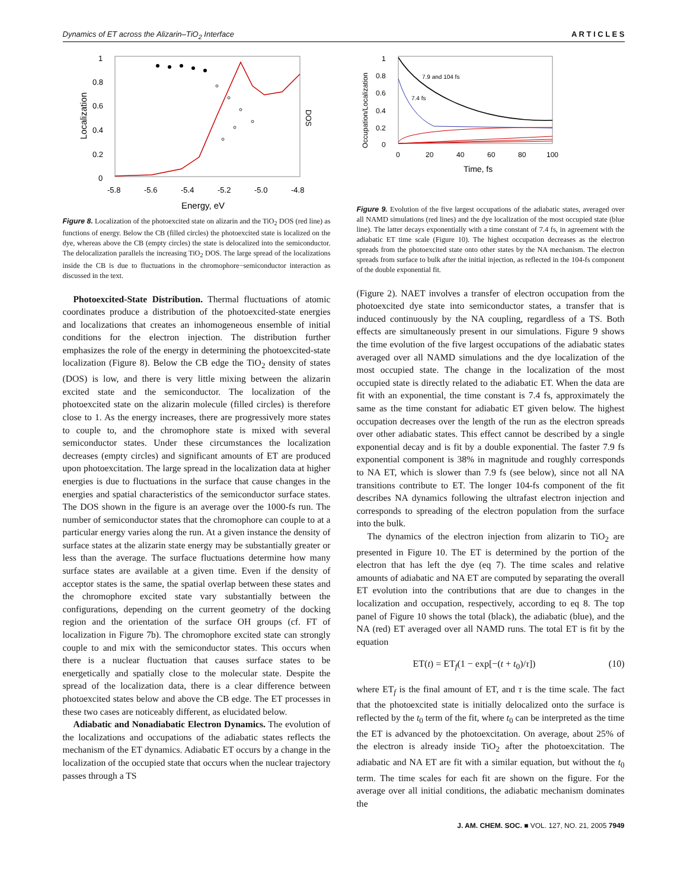Dynamics of ET across the Alizarin–TiO<sub>2</sub> Interface A R T I C L E S
1
0.8
0.6
0.4
0.2
0
-5.8
-5.6
-5.4
-5.2
-5.0
-4.8
Energy, eV
Localization
DOS
Figure 8. Localization of the photoexcited state on alizarin and the TiO<sub>2</sub> DOS (red line) as functions of energy. Below the CB (filled circles) the photoexcited state is localized on the dye, whereas above the CB (empty circles) the state is delocalized into the semiconductor. The delocalization parallels the increasing TiO<sub>2</sub> DOS. The large spread of the localizations inside the CB is due to fluctuations in the chromophore−semiconductor interaction as discussed in the text.
Photoexcited-State Distribution. Thermal fluctuations of atomic coordinates produce a distribution of the photoexcited-state energies and localizations that creates an inhomogeneous ensemble of initial conditions for the electron injection. The distribution further emphasizes the role of the energy in determining the photoexcited-state localization (Figure 8). Below the CB edge the TiO<sub>2</sub> density of states (DOS) is low, and there is very little mixing between the alizarin excited state and the semiconductor. The localization of the photoexcited state on the alizarin molecule (filled circles) is therefore close to 1. As the energy increases, there are progressively more states to couple to, and the chromophore state is mixed with several semiconductor states. Under these circumstances the localization decreases (empty circles) and significant amounts of ET are produced upon photoexcitation. The large spread in the localization data at higher energies is due to fluctuations in the surface that cause changes in the energies and spatial characteristics of the semiconductor surface states. The DOS shown in the figure is an average over the 1000-fs run. The number of semiconductor states that the chromophore can couple to at a particular energy varies along the run. At a given instance the density of surface states at the alizarin state energy may be substantially greater or less than the average. The surface fluctuations determine how many surface states are available at a given time. Even if the density of acceptor states is the same, the spatial overlap between these states and the chromophore excited state vary substantially between the configurations, depending on the current geometry of the docking region and the orientation of the surface OH groups (cf. FT of localization in Figure 7b). The chromophore excited state can strongly couple to and mix with the semiconductor states. This occurs when there is a nuclear fluctuation that causes surface states to be energetically and spatially close to the molecular state. Despite the spread of the localization data, there is a clear difference between photoexcited states below and above the CB edge. The ET processes in these two cases are noticeably different, as elucidated below.
Adiabatic and Nonadiabatic Electron Dynamics. The evolution of the localizations and occupations of the adiabatic states reflects the mechanism of the ET dynamics. Adiabatic ET occurs by a change in the localization of the occupied state that occurs when the nuclear trajectory passes through a TS
1
0.8
0.6
0.4
0.2
0
0
20
40
60
80
100
Time, fs
Occupation/Localization
7.9 and 104 fs
7.4 fs
Figure 9. Evolution of the five largest occupations of the adiabatic states, averaged over all NAMD simulations (red lines) and the dye localization of the most occupied state (blue line). The latter decays exponentially with a time constant of 7.4 fs, in agreement with the adiabatic ET time scale (Figure 10). The highest occupation decreases as the electron spreads from the photoexcited state onto other states by the NA mechanism. The electron spreads from surface to bulk after the initial injection, as reflected in the 104-fs component of the double exponential fit.
(Figure 2). NAET involves a transfer of electron occupation from the photoexcited dye state into semiconductor states, a transfer that is induced continuously by the NA coupling, regardless of a TS. Both effects are simultaneously present in our simulations. Figure 9 shows the time evolution of the five largest occupations of the adiabatic states averaged over all NAMD simulations and the dye localization of the most occupied state. The change in the localization of the most occupied state is directly related to the adiabatic ET. When the data are fit with an exponential, the time constant is 7.4 fs, approximately the same as the time constant for adiabatic ET given below. The highest occupation decreases over the length of the run as the electron spreads over other adiabatic states. This effect cannot be described by a single exponential decay and is fit by a double exponential. The faster 7.9 fs exponential component is 38% in magnitude and roughly corresponds to NA ET, which is slower than 7.9 fs (see below), since not all NA transitions contribute to ET. The longer 104-fs component of the fit describes NA dynamics following the ultrafast electron injection and corresponds to spreading of the electron population from the surface into the bulk.
The dynamics of the electron injection from alizarin to TiO<sub>2</sub> are presented in Figure 10. The ET is determined by the portion of the electron that has left the dye (eq 7). The time scales and relative amounts of adiabatic and NA ET are computed by separating the overall ET evolution into the contributions that are due to changes in the localization and occupation, respectively, according to eq 8. The top panel of Figure 10 shows the total (black), the adiabatic (blue), and the NA (red) ET averaged over all NAMD runs. The total ET is fit by the equation
ET(t) = ET<sub>f</sub>(1 − exp[−(t + t<sub>0</sub>)/τ]) (10)
where ET<sub>f</sub> is the final amount of ET, and τ is the time scale. The fact that the photoexcited state is initially delocalized onto the surface is reflected by the t<sub>0</sub> term of the fit, where t<sub>0</sub> can be interpreted as the time the ET is advanced by the photoexcitation. On average, about 25% of the electron is already inside TiO<sub>2</sub> after the photoexcitation. The adiabatic and NA ET are fit with a similar equation, but without the t<sub>0</sub> term. The time scales for each fit are shown on the figure. For the average over all initial conditions, the adiabatic mechanism dominates the
J. AM. CHEM. SOC. ■ VOL. 127, NO. 21, 2005 7949